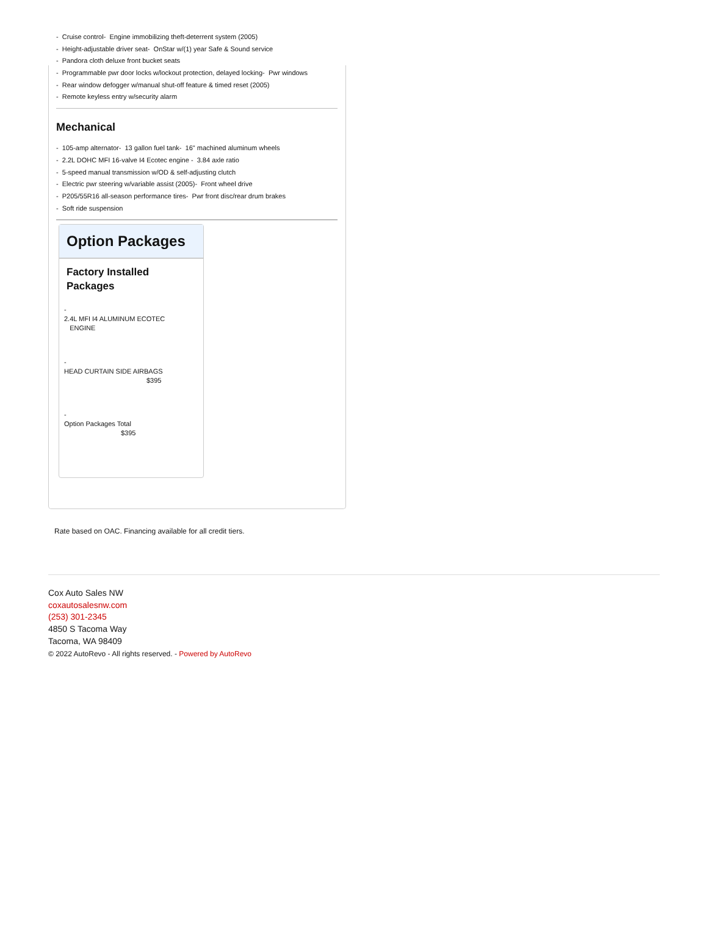- Cruise control- Engine immobilizing theft-deterrent system (2005)
- Height-adjustable driver seat- OnStar w/(1) year Safe & Sound service
- Pandora cloth deluxe front bucket seats
- Programmable pwr door locks w/lockout protection, delayed locking- Pwr windows
- Rear window defogger w/manual shut-off feature & timed reset (2005)
- Remote keyless entry w/security alarm
Mechanical
- 105-amp alternator- 13 gallon fuel tank- 16" machined aluminum wheels
- 2.2L DOHC MFI 16-valve I4 Ecotec engine - 3.84 axle ratio
- 5-speed manual transmission w/OD & self-adjusting clutch
- Electric pwr steering w/variable assist (2005)- Front wheel drive
- P205/55R16 all-season performance tires- Pwr front disc/rear drum brakes
- Soft ride suspension
Option Packages
Factory Installed Packages
-
2.4L MFI I4 ALUMINUM ECOTEC
ENGINE
-
HEAD CURTAIN SIDE AIRBAGS
$395
-
Option Packages Total
$395
Rate based on OAC. Financing available for all credit tiers.
Cox Auto Sales NW
coxautosalesnw.com
(253) 301-2345
4850 S Tacoma Way
Tacoma, WA 98409
© 2022 AutoRevo - All rights reserved. - Powered by AutoRevo